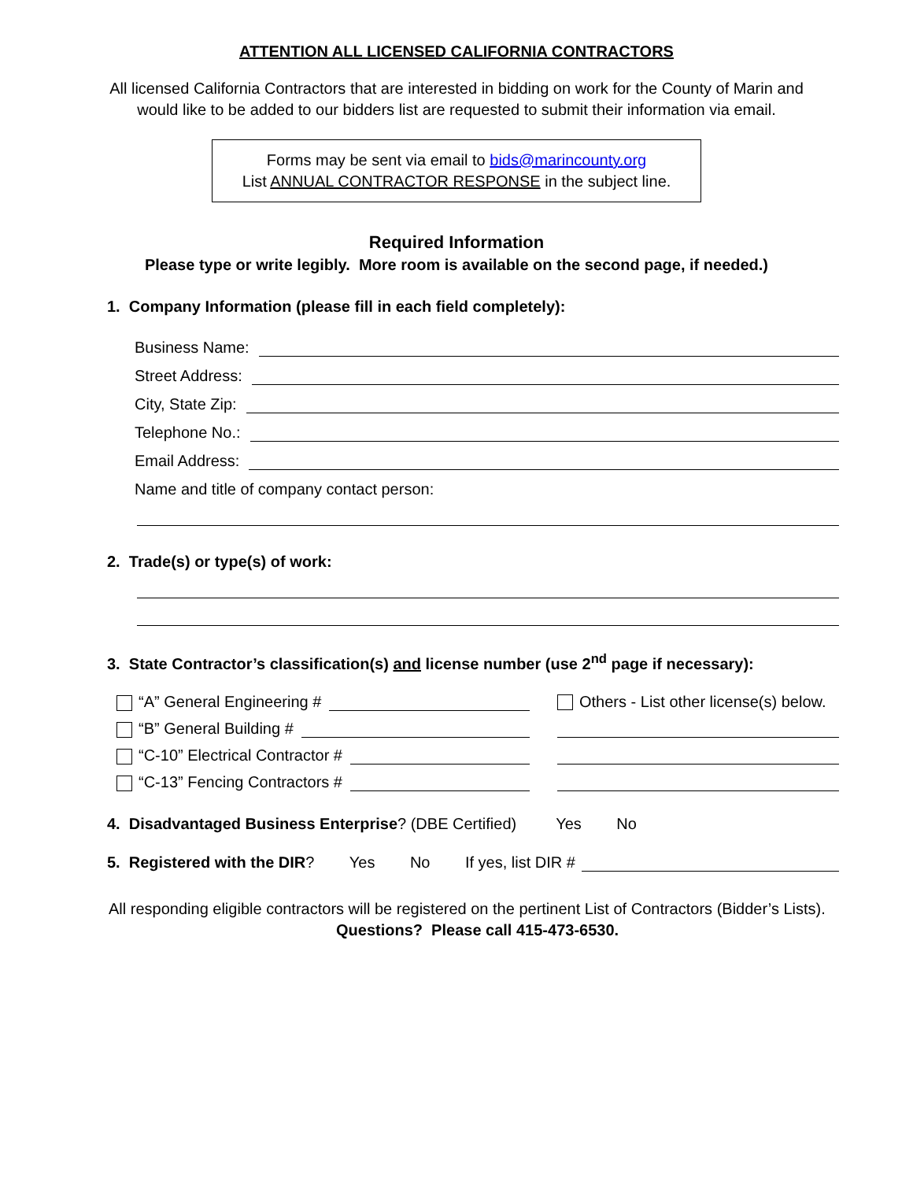ATTENTION ALL LICENSED CALIFORNIA CONTRACTORS
All licensed California Contractors that are interested in bidding on work for the County of Marin and
would like to be added to our bidders list are requested to submit their information via email.
Forms may be sent via email to bids@marincounty.org
List ANNUAL CONTRACTOR RESPONSE in the subject line.
Required Information
Please type or write legibly. More room is available on the second page, if needed.)
1. Company Information (please fill in each field completely):
Business Name:
Street Address:
City, State Zip:
Telephone No.:
Email Address:
Name and title of company contact person:
2. Trade(s) or type(s) of work:
3. State Contractor’s classification(s) and license number (use 2<sup>nd</sup> page if necessary):
“A” General Engineering #
Others - List other license(s) below.
“B” General Building #
“C-10” Electrical Contractor #
“C-13” Fencing Contractors #
4. Disadvantaged Business Enterprise? (DBE Certified) Yes No
5. Registered with the DIR? Yes No If yes, list DIR #
All responding eligible contractors will be registered on the pertinent List of Contractors (Bidder’s Lists).
Questions? Please call 415-473-6530.